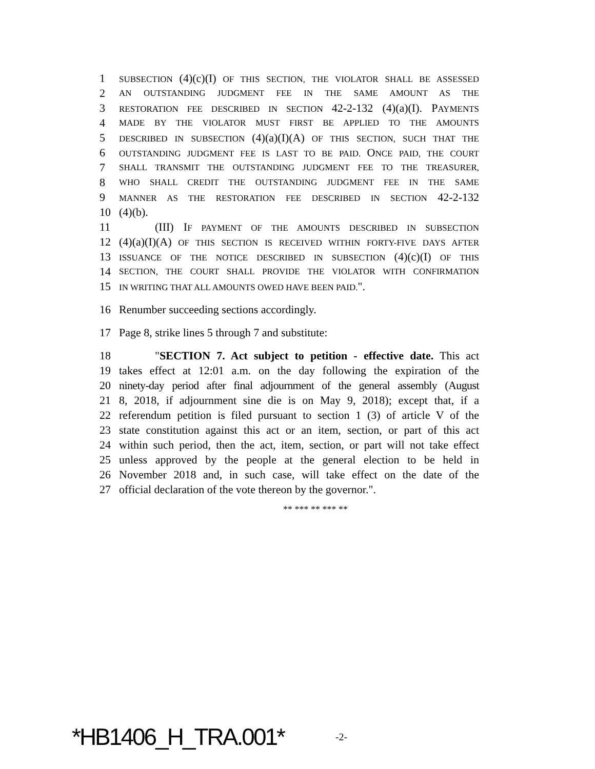1
SUBSECTION (4)(c)(I) OF THIS SECTION, THE VIOLATOR SHALL BE ASSESSED
2
AN OUTSTANDING JUDGMENT FEE IN THE SAME AMOUNT AS THE
3
RESTORATION FEE DESCRIBED IN SECTION 42-2-132 (4)(a)(I). PAYMENTS
4
MADE BY THE VIOLATOR MUST FIRST BE APPLIED TO THE AMOUNTS
5
DESCRIBED IN SUBSECTION (4)(a)(I)(A) OF THIS SECTION, SUCH THAT THE
6
OUTSTANDING JUDGMENT FEE IS LAST TO BE PAID. ONCE PAID, THE COURT
7
SHALL TRANSMIT THE OUTSTANDING JUDGMENT FEE TO THE TREASURER,
8
WHO SHALL CREDIT THE OUTSTANDING JUDGMENT FEE IN THE SAME
9
MANNER AS THE RESTORATION FEE DESCRIBED IN SECTION 42-2-132
10 (4)(b).
11 (III) IF PAYMENT OF THE AMOUNTS DESCRIBED IN SUBSECTION
12 (4)(a)(I)(A) OF THIS SECTION IS RECEIVED WITHIN FORTY-FIVE DAYS AFTER
13
ISSUANCE OF THE NOTICE DESCRIBED IN SUBSECTION (4)(c)(I) OF THIS
14
SECTION, THE COURT SHALL PROVIDE THE VIOLATOR WITH CONFIRMATION
15
IN WRITING THAT ALL AMOUNTS OWED HAVE BEEN PAID.".
16 Renumber succeeding sections accordingly.
17 Page 8, strike lines 5 through 7 and substitute:
18 "SECTION 7. Act subject to petition - effective date. This act
19 takes effect at 12:01 a.m. on the day following the expiration of the
20 ninety-day period after final adjournment of the general assembly (August
21 8, 2018, if adjournment sine die is on May 9, 2018); except that, if a
22 referendum petition is filed pursuant to section 1 (3) of article V of the
23 state constitution against this act or an item, section, or part of this act
24 within such period, then the act, item, section, or part will not take effect
25 unless approved by the people at the general election to be held in
26 November 2018 and, in such case, will take effect on the date of the
27 official declaration of the vote thereon by the governor.".
** *** ** *** **
*HB1406_H_TRA.001*
-2-